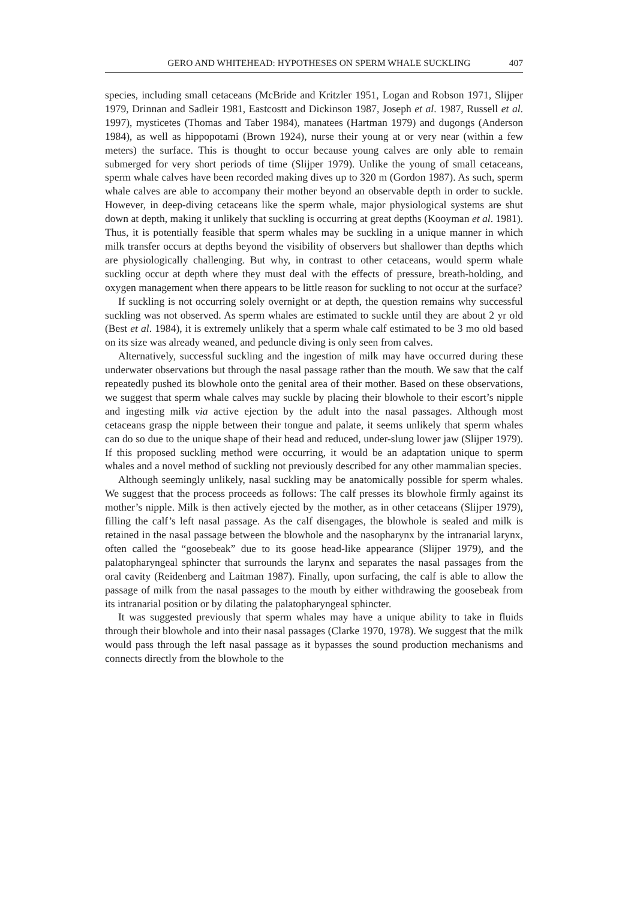GERO AND WHITEHEAD: HYPOTHESES ON SPERM WHALE SUCKLING 407
species, including small cetaceans (McBride and Kritzler 1951, Logan and Robson 1971, Slijper 1979, Drinnan and Sadleir 1981, Eastcostt and Dickinson 1987, Joseph et al. 1987, Russell et al. 1997), mysticetes (Thomas and Taber 1984), manatees (Hartman 1979) and dugongs (Anderson 1984), as well as hippopotami (Brown 1924), nurse their young at or very near (within a few meters) the surface. This is thought to occur because young calves are only able to remain submerged for very short periods of time (Slijper 1979). Unlike the young of small cetaceans, sperm whale calves have been recorded making dives up to 320 m (Gordon 1987). As such, sperm whale calves are able to accompany their mother beyond an observable depth in order to suckle. However, in deep-diving cetaceans like the sperm whale, major physiological systems are shut down at depth, making it unlikely that suckling is occurring at great depths (Kooyman et al. 1981). Thus, it is potentially feasible that sperm whales may be suckling in a unique manner in which milk transfer occurs at depths beyond the visibility of observers but shallower than depths which are physiologically challenging. But why, in contrast to other cetaceans, would sperm whale suckling occur at depth where they must deal with the effects of pressure, breath-holding, and oxygen management when there appears to be little reason for suckling to not occur at the surface?
If suckling is not occurring solely overnight or at depth, the question remains why successful suckling was not observed. As sperm whales are estimated to suckle until they are about 2 yr old (Best et al. 1984), it is extremely unlikely that a sperm whale calf estimated to be 3 mo old based on its size was already weaned, and peduncle diving is only seen from calves.
Alternatively, successful suckling and the ingestion of milk may have occurred during these underwater observations but through the nasal passage rather than the mouth. We saw that the calf repeatedly pushed its blowhole onto the genital area of their mother. Based on these observations, we suggest that sperm whale calves may suckle by placing their blowhole to their escort’s nipple and ingesting milk via active ejection by the adult into the nasal passages. Although most cetaceans grasp the nipple between their tongue and palate, it seems unlikely that sperm whales can do so due to the unique shape of their head and reduced, under-slung lower jaw (Slijper 1979). If this proposed suckling method were occurring, it would be an adaptation unique to sperm whales and a novel method of suckling not previously described for any other mammalian species.
Although seemingly unlikely, nasal suckling may be anatomically possible for sperm whales. We suggest that the process proceeds as follows: The calf presses its blowhole firmly against its mother’s nipple. Milk is then actively ejected by the mother, as in other cetaceans (Slijper 1979), filling the calf’s left nasal passage. As the calf disengages, the blowhole is sealed and milk is retained in the nasal passage between the blowhole and the nasopharynx by the intranarial larynx, often called the “goosebeak” due to its goose head-like appearance (Slijper 1979), and the palatopharyngeal sphincter that surrounds the larynx and separates the nasal passages from the oral cavity (Reidenberg and Laitman 1987). Finally, upon surfacing, the calf is able to allow the passage of milk from the nasal passages to the mouth by either withdrawing the goosebeak from its intranarial position or by dilating the palatopharyngeal sphincter.
It was suggested previously that sperm whales may have a unique ability to take in fluids through their blowhole and into their nasal passages (Clarke 1970, 1978). We suggest that the milk would pass through the left nasal passage as it bypasses the sound production mechanisms and connects directly from the blowhole to the